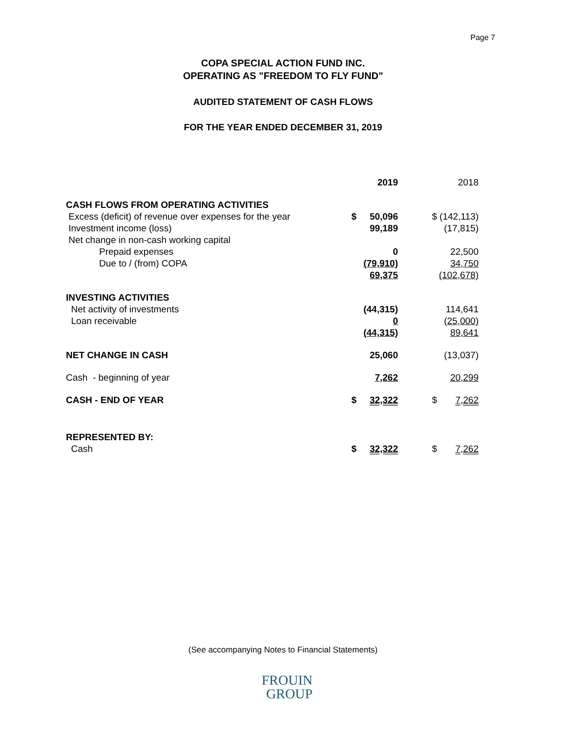Page 7
COPA SPECIAL ACTION FUND INC.
OPERATING AS "FREEDOM TO FLY FUND"
AUDITED STATEMENT OF CASH FLOWS
FOR THE YEAR ENDED DECEMBER 31, 2019
| | | 2019 | | 2018 |
| CASH FLOWS FROM OPERATING ACTIVITIES | | | | |
| Excess (deficit) of revenue over expenses for the year | $ | 50,096 | $ | (142,113) |
| Investment income (loss) | | 99,189 | | (17,815) |
| Net change in non-cash working capital | | | | |
| Prepaid expenses | | 0 | | 22,500 |
| Due to / (from) COPA | | (79,910) | | 34,750 |
| | | 69,375 | | (102,678) |
| INVESTING ACTIVITIES | | | | |
| Net activity of investments | | (44,315) | | 114,641 |
| Loan receivable | | 0 | | (25,000) |
| | | (44,315) | | 89,641 |
| NET CHANGE IN CASH | | 25,060 | | (13,037) |
| Cash - beginning of year | | 7,262 | | 20,299 |
| CASH - END OF YEAR | $ | 32,322 | $ | 7,262 |
| REPRESENTED BY: | | | | |
| Cash | $ | 32,322 | $ | 7,262 |
(See accompanying Notes to Financial Statements)
FROUIN
GROUP